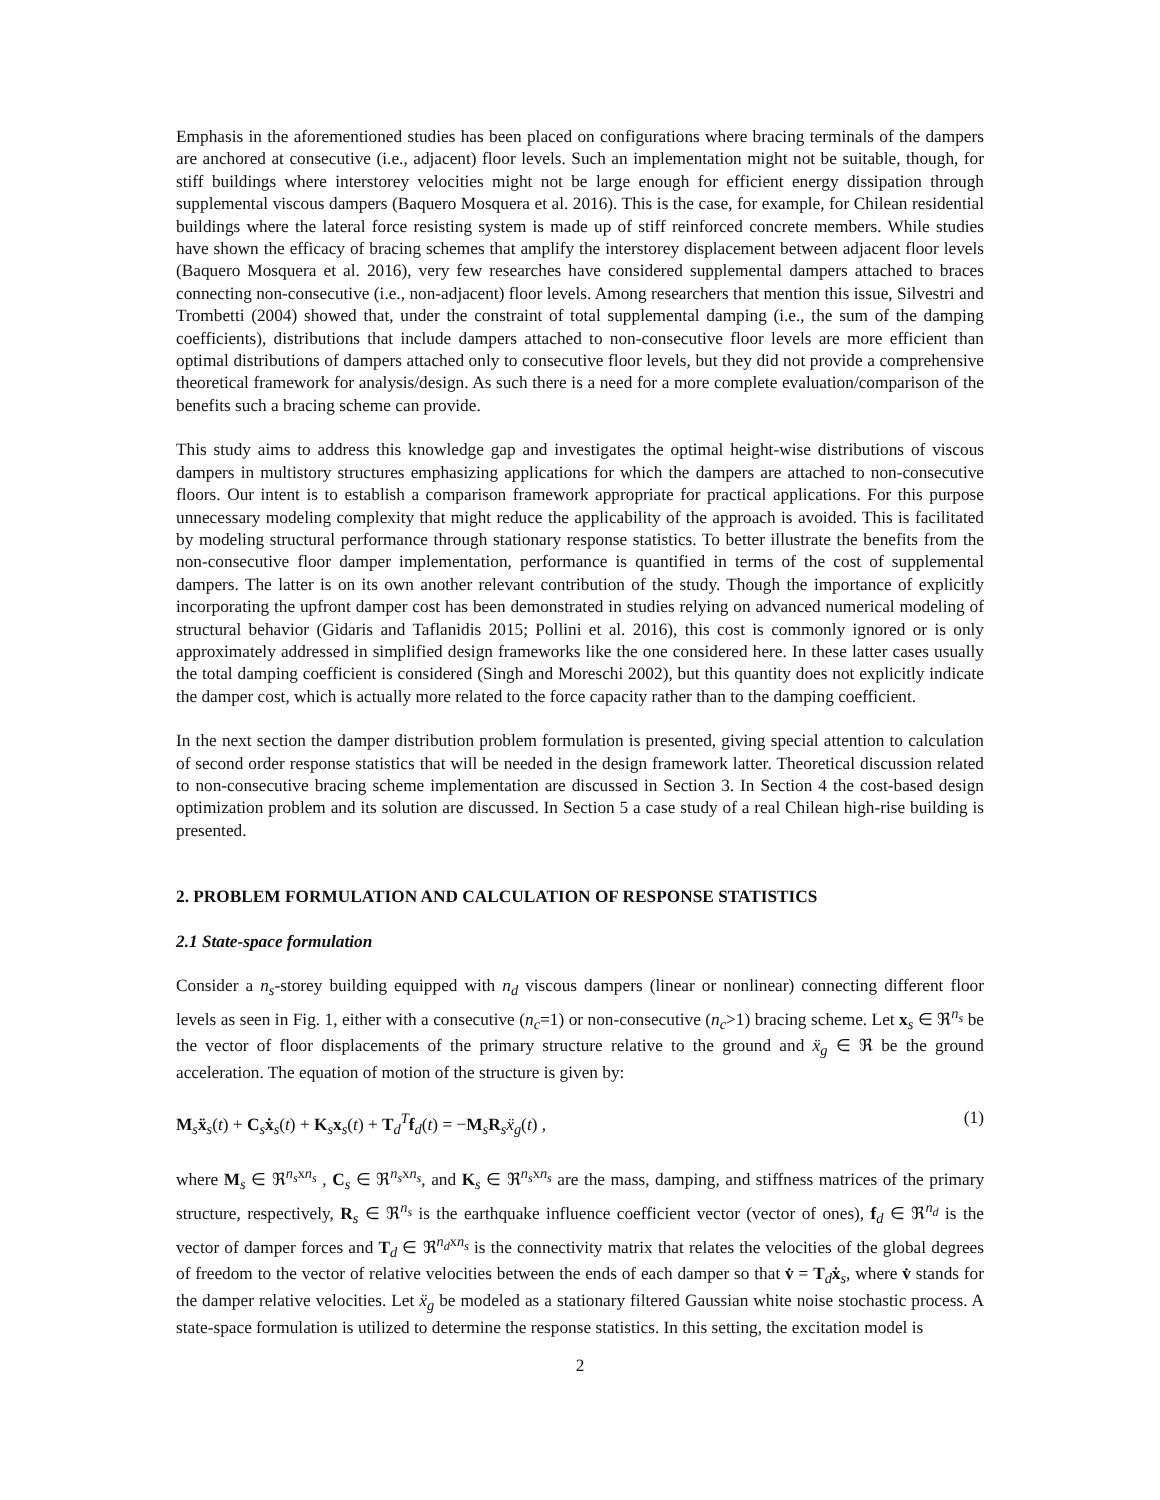Emphasis in the aforementioned studies has been placed on configurations where bracing terminals of the dampers are anchored at consecutive (i.e., adjacent) floor levels. Such an implementation might not be suitable, though, for stiff buildings where interstorey velocities might not be large enough for efficient energy dissipation through supplemental viscous dampers (Baquero Mosquera et al. 2016). This is the case, for example, for Chilean residential buildings where the lateral force resisting system is made up of stiff reinforced concrete members. While studies have shown the efficacy of bracing schemes that amplify the interstorey displacement between adjacent floor levels (Baquero Mosquera et al. 2016), very few researches have considered supplemental dampers attached to braces connecting non-consecutive (i.e., non-adjacent) floor levels. Among researchers that mention this issue, Silvestri and Trombetti (2004) showed that, under the constraint of total supplemental damping (i.e., the sum of the damping coefficients), distributions that include dampers attached to non-consecutive floor levels are more efficient than optimal distributions of dampers attached only to consecutive floor levels, but they did not provide a comprehensive theoretical framework for analysis/design. As such there is a need for a more complete evaluation/comparison of the benefits such a bracing scheme can provide.
This study aims to address this knowledge gap and investigates the optimal height-wise distributions of viscous dampers in multistory structures emphasizing applications for which the dampers are attached to non-consecutive floors. Our intent is to establish a comparison framework appropriate for practical applications. For this purpose unnecessary modeling complexity that might reduce the applicability of the approach is avoided. This is facilitated by modeling structural performance through stationary response statistics. To better illustrate the benefits from the non-consecutive floor damper implementation, performance is quantified in terms of the cost of supplemental dampers. The latter is on its own another relevant contribution of the study. Though the importance of explicitly incorporating the upfront damper cost has been demonstrated in studies relying on advanced numerical modeling of structural behavior (Gidaris and Taflanidis 2015; Pollini et al. 2016), this cost is commonly ignored or is only approximately addressed in simplified design frameworks like the one considered here. In these latter cases usually the total damping coefficient is considered (Singh and Moreschi 2002), but this quantity does not explicitly indicate the damper cost, which is actually more related to the force capacity rather than to the damping coefficient.
In the next section the damper distribution problem formulation is presented, giving special attention to calculation of second order response statistics that will be needed in the design framework latter. Theoretical discussion related to non-consecutive bracing scheme implementation are discussed in Section 3. In Section 4 the cost-based design optimization problem and its solution are discussed. In Section 5 a case study of a real Chilean high-rise building is presented.
2. PROBLEM FORMULATION AND CALCULATION OF RESPONSE STATISTICS
2.1 State-space formulation
Consider a n<sub>s</sub>-storey building equipped with n<sub>d</sub> viscous dampers (linear or nonlinear) connecting different floor levels as seen in Fig. 1, either with a consecutive (n<sub>c</sub>=1) or non-consecutive (n<sub>c</sub>>1) bracing scheme. Let x<sub>s</sub> ∈ ℜ<sup>n<sub>s</sub></sup> be the vector of floor displacements of the primary structure relative to the ground and ẍ<sub>g</sub> ∈ ℜ be the ground acceleration. The equation of motion of the structure is given by:
M<sub>s</sub>ẍ<sub>s</sub>(t) + C<sub>s</sub>ẋ<sub>s</sub>(t) + K<sub>s</sub>x<sub>s</sub>(t) + T<sub>d</sub><sup>T</sup>f<sub>d</sub>(t) = −M<sub>s</sub>R<sub>s</sub>ẍ<sub>g</sub>(t) , (1)
where M<sub>s</sub> ∈ ℜ<sup>n<sub>s</sub>xn<sub>s</sub></sup> , C<sub>s</sub> ∈ ℜ<sup>n<sub>s</sub>xn<sub>s</sub></sup>, and K<sub>s</sub> ∈ ℜ<sup>n<sub>s</sub>xn<sub>s</sub></sup> are the mass, damping, and stiffness matrices of the primary structure, respectively, R<sub>s</sub> ∈ ℜ<sup>n<sub>s</sub></sup> is the earthquake influence coefficient vector (vector of ones), f<sub>d</sub> ∈ ℜ<sup>n<sub>d</sub></sup> is the vector of damper forces and T<sub>d</sub> ∈ ℜ<sup>n<sub>d</sub>xn<sub>s</sub></sup> is the connectivity matrix that relates the velocities of the global degrees of freedom to the vector of relative velocities between the ends of each damper so that v̇ = T<sub>d</sub>ẋ<sub>s</sub>, where v̇ stands for the damper relative velocities. Let ẍ<sub>g</sub> be modeled as a stationary filtered Gaussian white noise stochastic process. A state-space formulation is utilized to determine the response statistics. In this setting, the excitation model is
2